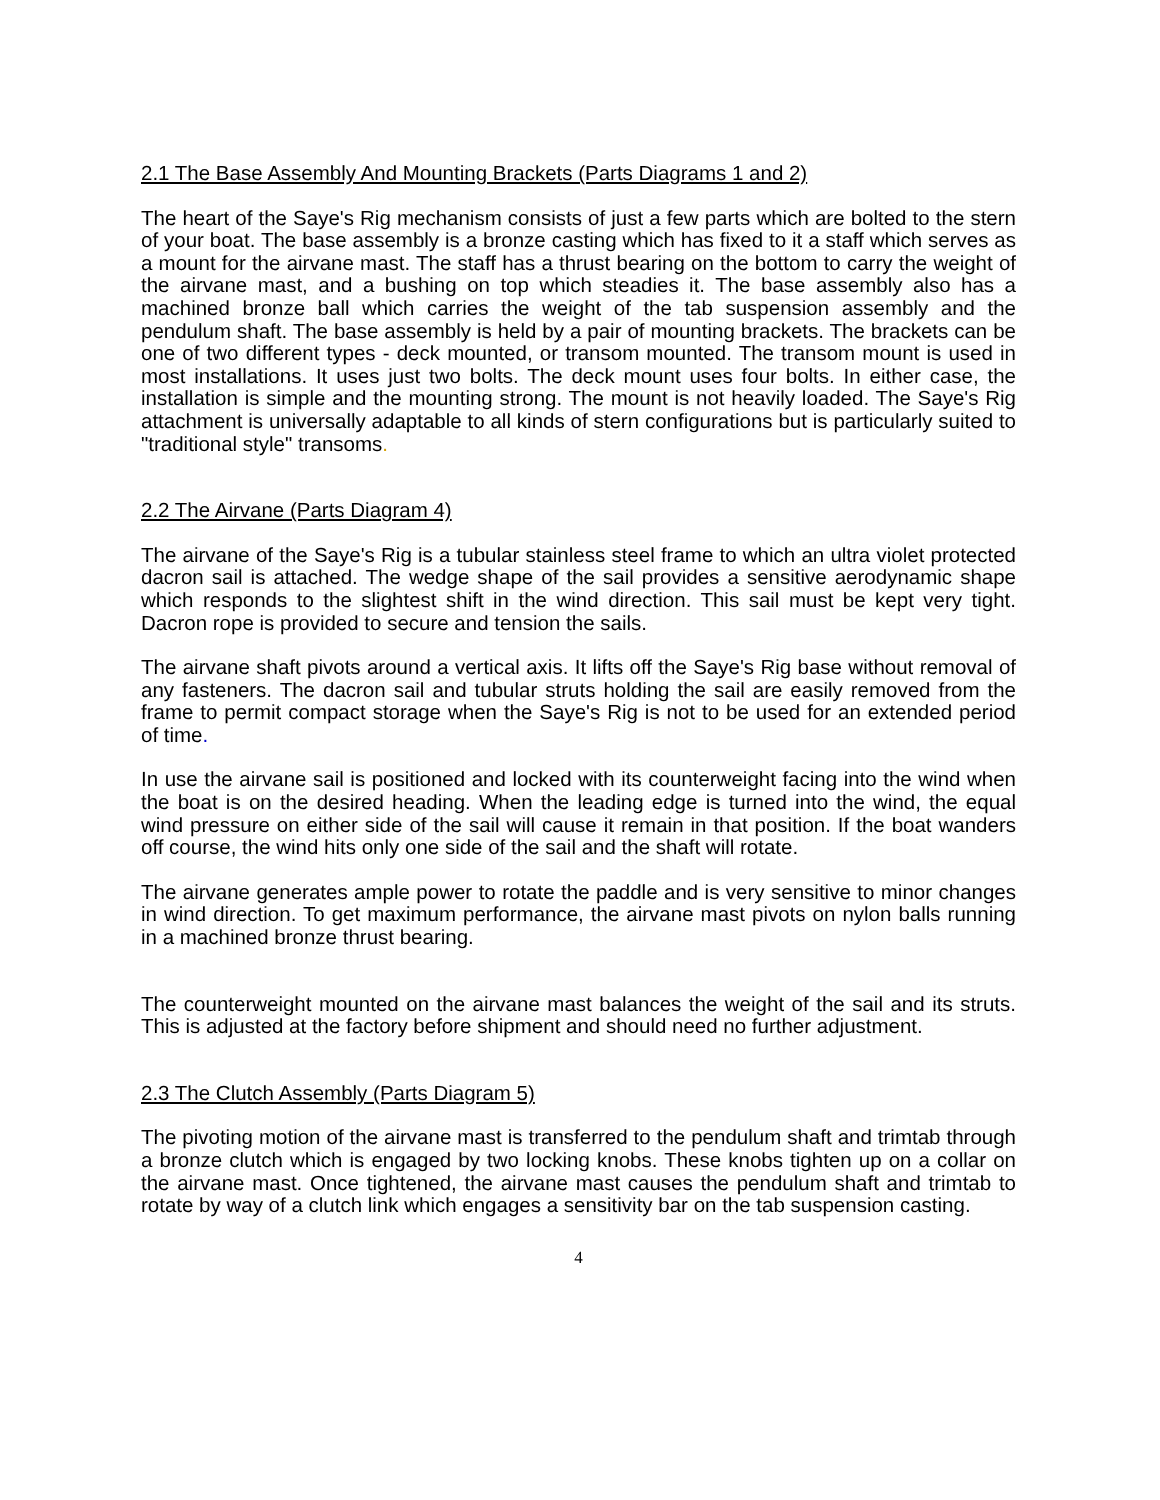2.1 The Base Assembly And Mounting Brackets (Parts Diagrams 1 and 2)
The heart of the Saye's Rig mechanism consists of just a few parts which are bolted to the stern of your boat. The base assembly is a bronze casting which has fixed to it a staff which serves as a mount for the airvane mast. The staff has a thrust bearing on the bottom to carry the weight of the airvane mast, and a bushing on top which steadies it. The base assembly also has a machined bronze ball which carries the weight of the tab suspension assembly and the pendulum shaft. The base assembly is held by a pair of mounting brackets. The brackets can be one of two different types - deck mounted, or transom mounted. The transom mount is used in most installations. It uses just two bolts. The deck mount uses four bolts. In either case, the installation is simple and the mounting strong. The mount is not heavily loaded. The Saye's Rig attachment is universally adaptable to all kinds of stern configurations but is particularly suited to "traditional style" transoms.
2.2 The Airvane (Parts Diagram 4)
The airvane of the Saye's Rig is a tubular stainless steel frame to which an ultra violet protected dacron sail is attached. The wedge shape of the sail provides a sensitive aerodynamic shape which responds to the slightest shift in the wind direction. This sail must be kept very tight. Dacron rope is provided to secure and tension the sails.
The airvane shaft pivots around a vertical axis. It lifts off the Saye's Rig base without removal of any fasteners. The dacron sail and tubular struts holding the sail are easily removed from the frame to permit compact storage when the Saye's Rig is not to be used for an extended period of time.
In use the airvane sail is positioned and locked with its counterweight facing into the wind when the boat is on the desired heading. When the leading edge is turned into the wind, the equal wind pressure on either side of the sail will cause it remain in that position. If the boat wanders off course, the wind hits only one side of the sail and the shaft will rotate.
The airvane generates ample power to rotate the paddle and is very sensitive to minor changes in wind direction. To get maximum performance, the airvane mast pivots on nylon balls running in a machined bronze thrust bearing.
The counterweight mounted on the airvane mast balances the weight of the sail and its struts. This is adjusted at the factory before shipment and should need no further adjustment.
2.3 The Clutch Assembly (Parts Diagram 5)
The pivoting motion of the airvane mast is transferred to the pendulum shaft and trimtab through a bronze clutch which is engaged by two locking knobs. These knobs tighten up on a collar on the airvane mast. Once tightened, the airvane mast causes the pendulum shaft and trimtab to rotate by way of a clutch link which engages a sensitivity bar on the tab suspension casting.
4